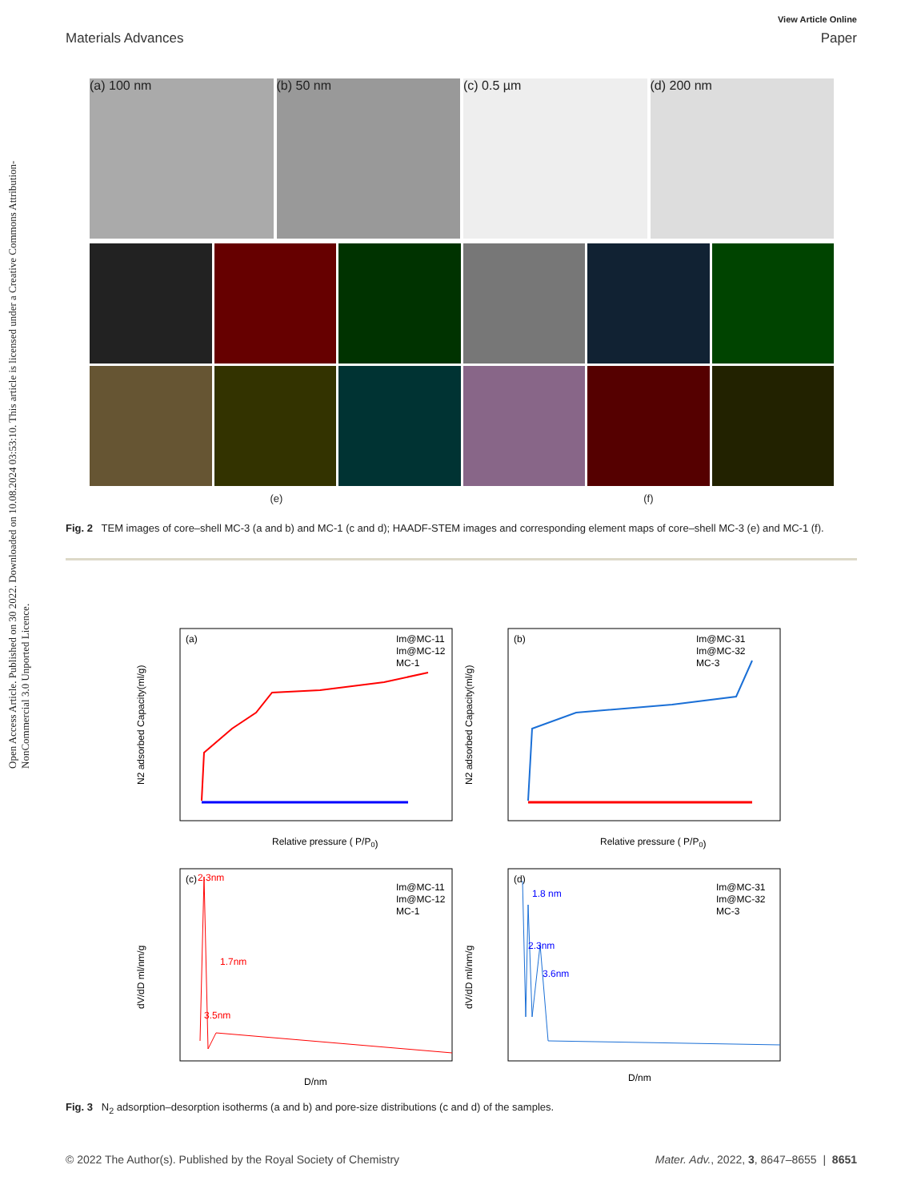Open Access Article. Published on 30 2022. Downloaded on 10.08.2024 03:53:10. This article is licensed under a Creative Commons Attribution-NonCommercial 3.0 Unported Licence.
View Article Online
Materials Advances Paper
(a) 100 nm
(b) 50 nm
(c) 0.5 µm
(d) 200 nm
(e) (f)
Fig. 2 TEM images of core–shell MC-3 (a and b) and MC-1 (c and d); HAADF-STEM images and corresponding element maps of core–shell MC-3 (e) and MC-1 (f).
(a)
(b)
(c)
(d)
Im@MC-11
Im@MC-12
MC-1
Im@MC-31
Im@MC-32
MC-3
Im@MC-11
Im@MC-12
MC-1
Im@MC-31
Im@MC-32
MC-3
2.3nm
1.7nm
3.5nm
1.8 nm
2.3nm
3.6nm
Relative pressure ( P/P0)
Relative pressure ( P/P0)
D/nm
D/nm
N2 adsorbed Capacity(ml/g)
N2 adsorbed Capacity(ml/g)
dV/dD ml/nm/g
dV/dD ml/nm/g
Fig. 3 N<sub>2</sub> adsorption–desorption isotherms (a and b) and pore-size distributions (c and d) of the samples.
© 2022 The Author(s). Published by the Royal Society of Chemistry Mater. Adv., 2022, 3, 8647–8655 | 8651